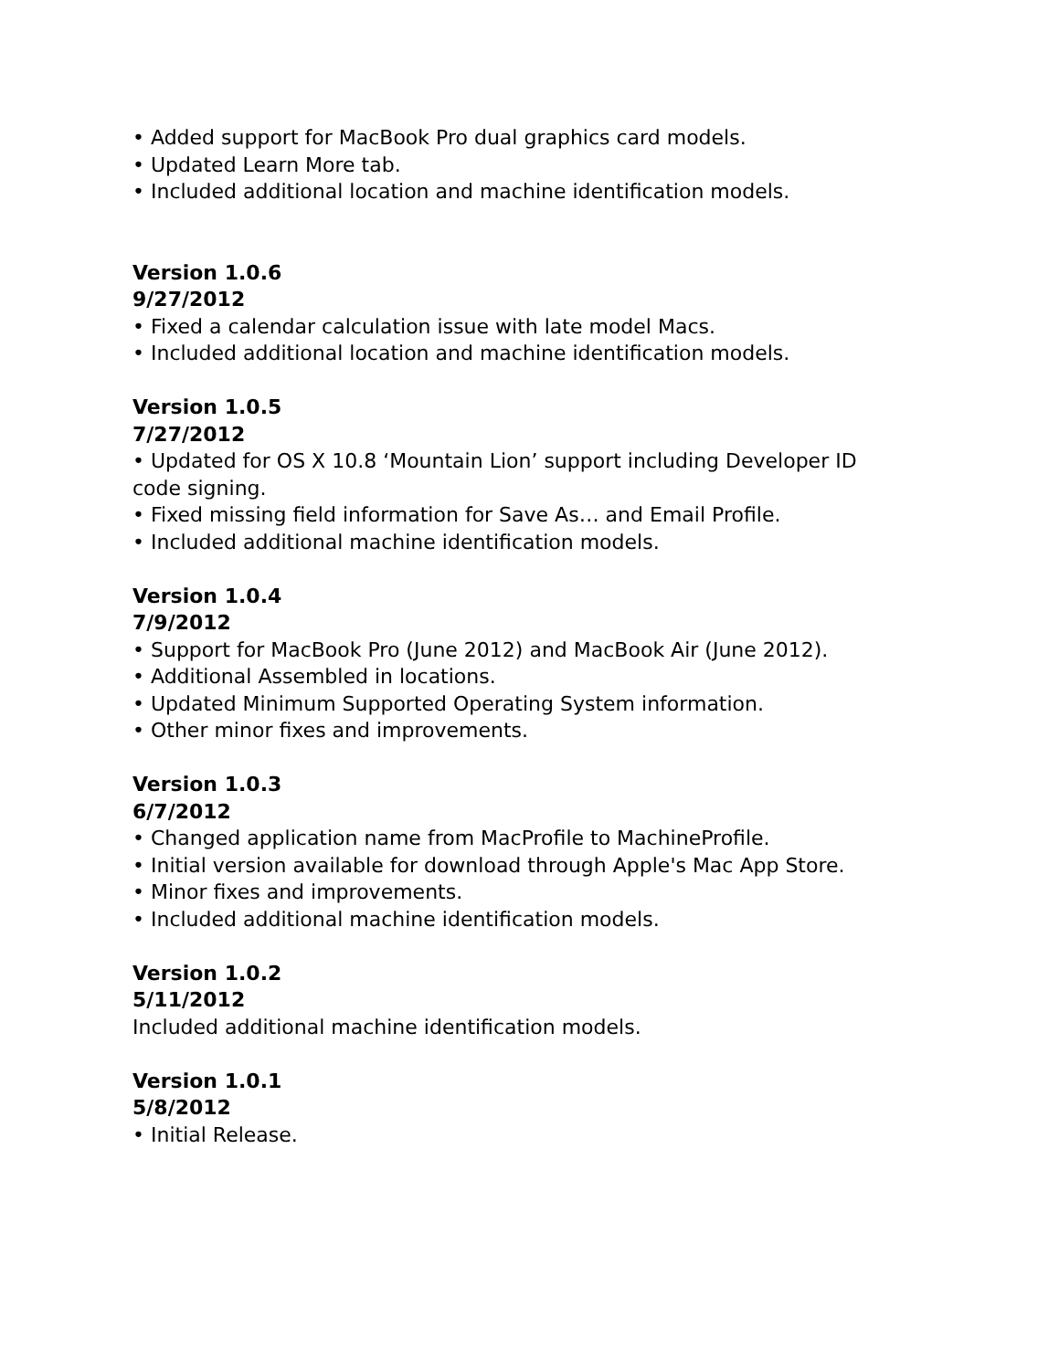• Added support for MacBook Pro dual graphics card models.
• Updated Learn More tab.
• Included additional location and machine identification models.
Version 1.0.6
9/27/2012
• Fixed a calendar calculation issue with late model Macs.
• Included additional location and machine identification models.
Version 1.0.5
7/27/2012
• Updated for OS X 10.8 ‘Mountain Lion’ support including Developer ID code signing.
• Fixed missing field information for Save As… and Email Profile.
• Included additional machine identification models.
Version 1.0.4
7/9/2012
• Support for MacBook Pro (June 2012) and MacBook Air (June 2012).
• Additional Assembled in locations.
• Updated Minimum Supported Operating System information.
• Other minor fixes and improvements.
Version 1.0.3
6/7/2012
• Changed application name from MacProfile to MachineProfile.
• Initial version available for download through Apple's Mac App Store.
• Minor fixes and improvements.
• Included additional machine identification models.
Version 1.0.2
5/11/2012
Included additional machine identification models.
Version 1.0.1
5/8/2012
• Initial Release.